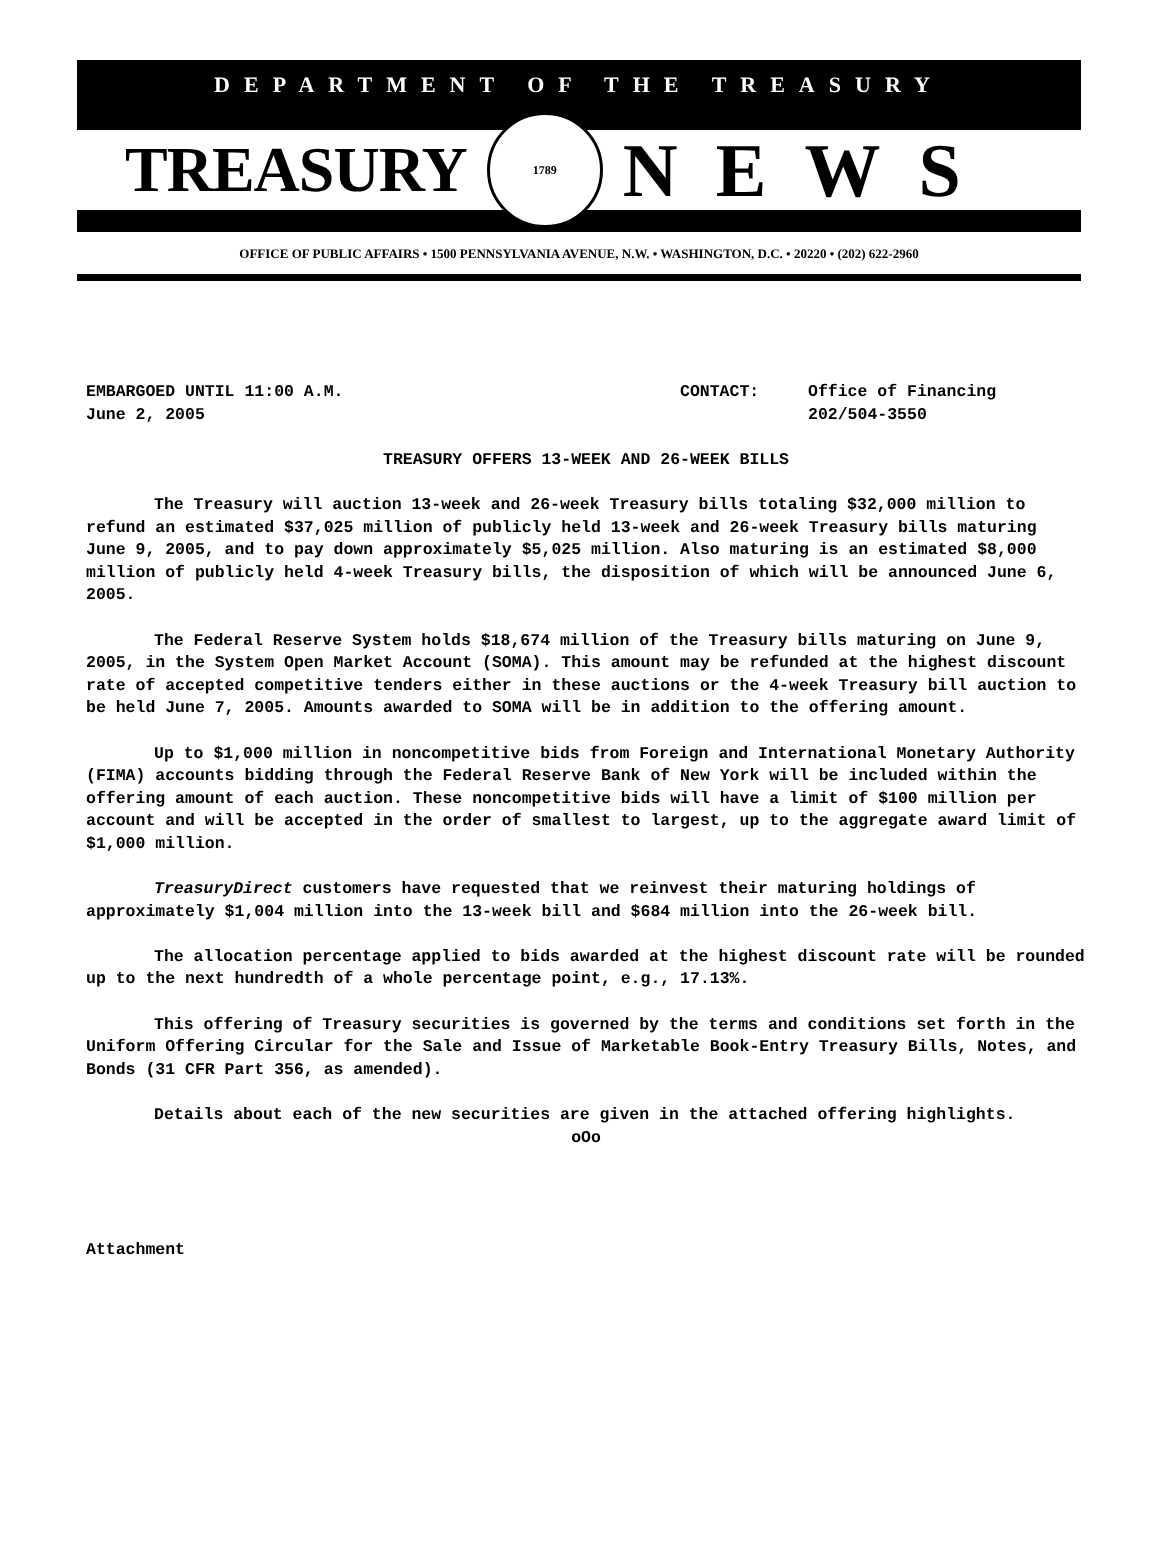DEPARTMENT OF THE TREASURY
TREASURY 1789 NEWS
OFFICE OF PUBLIC AFFAIRS • 1500 PENNSYLVANIA AVENUE, N.W. • WASHINGTON, D.C. • 20220 • (202) 622-2960
EMBARGOED UNTIL 11:00 A.M. CONTACT: Office of Financing
June 2, 2005 202/504-3550
TREASURY OFFERS 13-WEEK AND 26-WEEK BILLS
The Treasury will auction 13-week and 26-week Treasury bills totaling $32,000 million to refund an estimated $37,025 million of publicly held 13-week and 26-week Treasury bills maturing June 9, 2005, and to pay down approximately $5,025 million. Also maturing is an estimated $8,000 million of publicly held 4-week Treasury bills, the disposition of which will be announced June 6, 2005.
The Federal Reserve System holds $18,674 million of the Treasury bills maturing on June 9, 2005, in the System Open Market Account (SOMA). This amount may be refunded at the highest discount rate of accepted competitive tenders either in these auctions or the 4-week Treasury bill auction to be held June 7, 2005. Amounts awarded to SOMA will be in addition to the offering amount.
Up to $1,000 million in noncompetitive bids from Foreign and International Monetary Authority (FIMA) accounts bidding through the Federal Reserve Bank of New York will be included within the offering amount of each auction. These noncompetitive bids will have a limit of $100 million per account and will be accepted in the order of smallest to largest, up to the aggregate award limit of $1,000 million.
TreasuryDirect customers have requested that we reinvest their maturing holdings of approximately $1,004 million into the 13-week bill and $684 million into the 26-week bill.
The allocation percentage applied to bids awarded at the highest discount rate will be rounded up to the next hundredth of a whole percentage point, e.g., 17.13%.
This offering of Treasury securities is governed by the terms and conditions set forth in the Uniform Offering Circular for the Sale and Issue of Marketable Book-Entry Treasury Bills, Notes, and Bonds (31 CFR Part 356, as amended).
Details about each of the new securities are given in the attached offering highlights.
oOo
Attachment